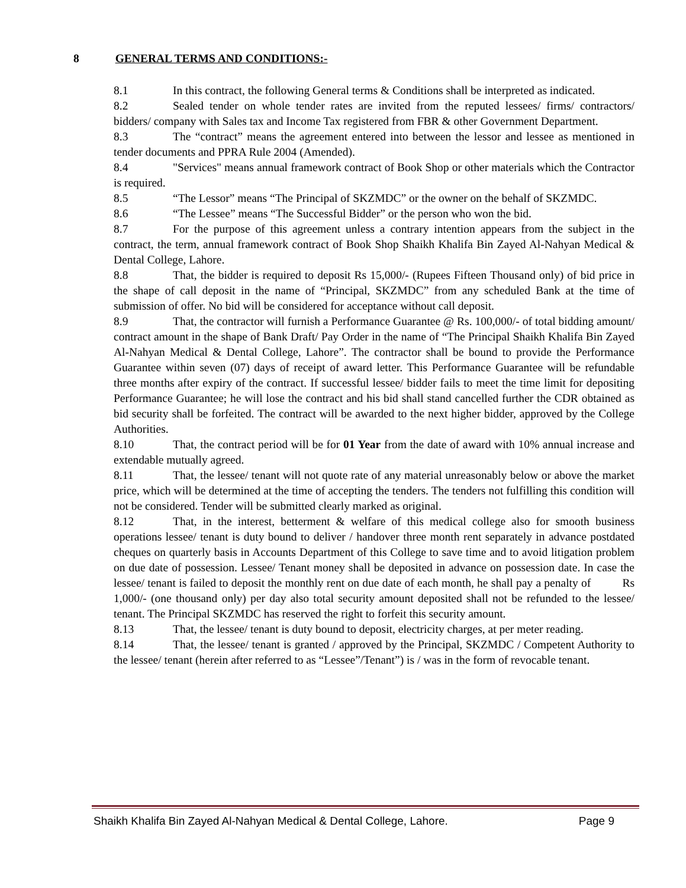8 GENERAL TERMS AND CONDITIONS:-
8.1 In this contract, the following General terms & Conditions shall be interpreted as indicated.
8.2 Sealed tender on whole tender rates are invited from the reputed lessees/ firms/ contractors/ bidders/ company with Sales tax and Income Tax registered from FBR & other Government Department.
8.3 The “contract” means the agreement entered into between the lessor and lessee as mentioned in tender documents and PPRA Rule 2004 (Amended).
8.4 "Services" means annual framework contract of Book Shop or other materials which the Contractor is required.
8.5 “The Lessor” means “The Principal of SKZMDC” or the owner on the behalf of SKZMDC.
8.6 “The Lessee” means “The Successful Bidder” or the person who won the bid.
8.7 For the purpose of this agreement unless a contrary intention appears from the subject in the contract, the term, annual framework contract of Book Shop Shaikh Khalifa Bin Zayed Al-Nahyan Medical & Dental College, Lahore.
8.8 That, the bidder is required to deposit Rs 15,000/- (Rupees Fifteen Thousand only) of bid price in the shape of call deposit in the name of “Principal, SKZMDC” from any scheduled Bank at the time of submission of offer. No bid will be considered for acceptance without call deposit.
8.9 That, the contractor will furnish a Performance Guarantee @ Rs. 100,000/- of total bidding amount/ contract amount in the shape of Bank Draft/ Pay Order in the name of “The Principal Shaikh Khalifa Bin Zayed Al-Nahyan Medical & Dental College, Lahore”. The contractor shall be bound to provide the Performance Guarantee within seven (07) days of receipt of award letter. This Performance Guarantee will be refundable three months after expiry of the contract. If successful lessee/ bidder fails to meet the time limit for depositing Performance Guarantee; he will lose the contract and his bid shall stand cancelled further the CDR obtained as bid security shall be forfeited. The contract will be awarded to the next higher bidder, approved by the College Authorities.
8.10 That, the contract period will be for 01 Year from the date of award with 10% annual increase and extendable mutually agreed.
8.11 That, the lessee/ tenant will not quote rate of any material unreasonably below or above the market price, which will be determined at the time of accepting the tenders. The tenders not fulfilling this condition will not be considered. Tender will be submitted clearly marked as original.
8.12 That, in the interest, betterment & welfare of this medical college also for smooth business operations lessee/ tenant is duty bound to deliver / handover three month rent separately in advance postdated cheques on quarterly basis in Accounts Department of this College to save time and to avoid litigation problem on due date of possession. Lessee/ Tenant money shall be deposited in advance on possession date. In case the lessee/ tenant is failed to deposit the monthly rent on due date of each month, he shall pay a penalty of Rs 1,000/- (one thousand only) per day also total security amount deposited shall not be refunded to the lessee/ tenant. The Principal SKZMDC has reserved the right to forfeit this security amount.
8.13 That, the lessee/ tenant is duty bound to deposit, electricity charges, at per meter reading.
8.14 That, the lessee/ tenant is granted / approved by the Principal, SKZMDC / Competent Authority to the lessee/ tenant (herein after referred to as “Lessee”/Tenant”) is / was in the form of revocable tenant.
Shaikh Khalifa Bin Zayed Al-Nahyan Medical & Dental College, Lahore. Page 9